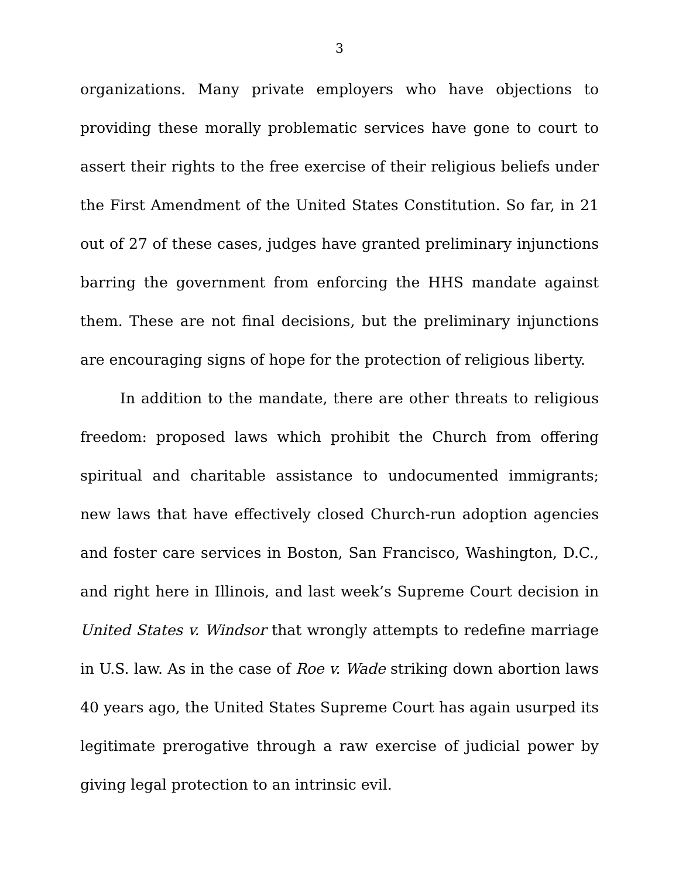3
organizations. Many private employers who have objections to providing these morally problematic services have gone to court to assert their rights to the free exercise of their religious beliefs under the First Amendment of the United States Constitution. So far, in 21 out of 27 of these cases, judges have granted preliminary injunctions barring the government from enforcing the HHS mandate against them. These are not final decisions, but the preliminary injunctions are encouraging signs of hope for the protection of religious liberty.
In addition to the mandate, there are other threats to religious freedom: proposed laws which prohibit the Church from offering spiritual and charitable assistance to undocumented immigrants; new laws that have effectively closed Church-run adoption agencies and foster care services in Boston, San Francisco, Washington, D.C., and right here in Illinois, and last week’s Supreme Court decision in United States v. Windsor that wrongly attempts to redefine marriage in U.S. law. As in the case of Roe v. Wade striking down abortion laws 40 years ago, the United States Supreme Court has again usurped its legitimate prerogative through a raw exercise of judicial power by giving legal protection to an intrinsic evil.